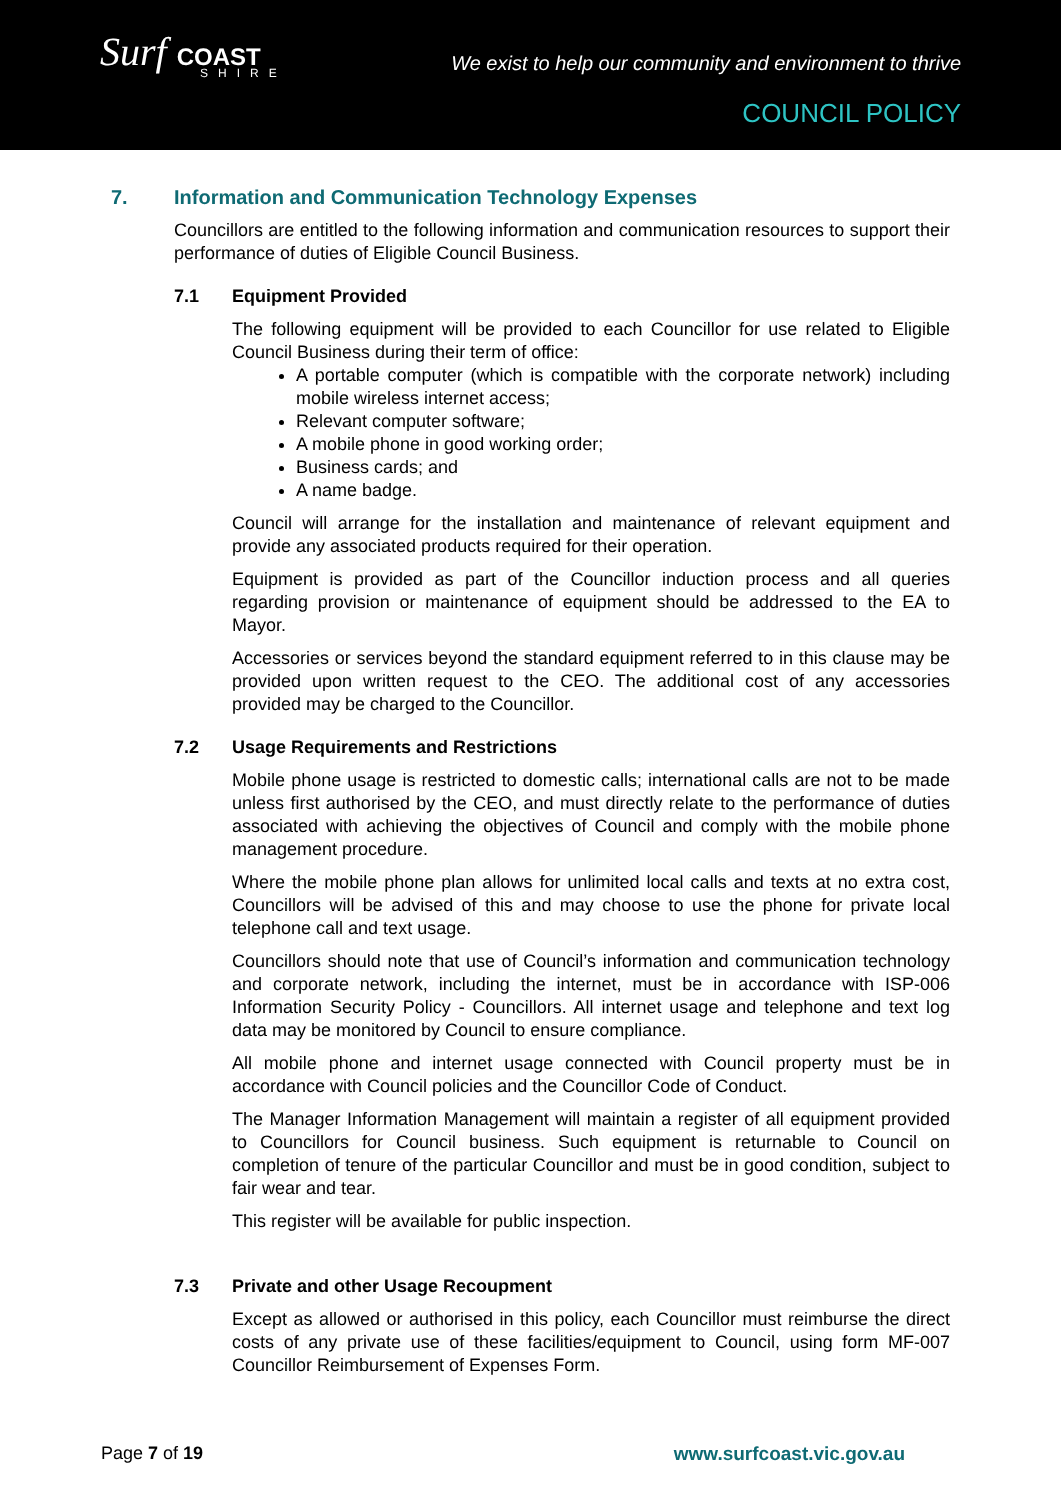Surf COAST
SHIRE
We exist to help our community and environment to thrive
COUNCIL POLICY
7. Information and Communication Technology Expenses
Councillors are entitled to the following information and communication resources to support their performance of duties of Eligible Council Business.
7.1 Equipment Provided
The following equipment will be provided to each Councillor for use related to Eligible Council Business during their term of office:
A portable computer (which is compatible with the corporate network) including mobile wireless internet access;
Relevant computer software;
A mobile phone in good working order;
Business cards; and
A name badge.
Council will arrange for the installation and maintenance of relevant equipment and provide any associated products required for their operation.
Equipment is provided as part of the Councillor induction process and all queries regarding provision or maintenance of equipment should be addressed to the EA to Mayor.
Accessories or services beyond the standard equipment referred to in this clause may be provided upon written request to the CEO. The additional cost of any accessories provided may be charged to the Councillor.
7.2 Usage Requirements and Restrictions
Mobile phone usage is restricted to domestic calls; international calls are not to be made unless first authorised by the CEO, and must directly relate to the performance of duties associated with achieving the objectives of Council and comply with the mobile phone management procedure.
Where the mobile phone plan allows for unlimited local calls and texts at no extra cost, Councillors will be advised of this and may choose to use the phone for private local telephone call and text usage.
Councillors should note that use of Council’s information and communication technology and corporate network, including the internet, must be in accordance with ISP-006 Information Security Policy - Councillors. All internet usage and telephone and text log data may be monitored by Council to ensure compliance.
All mobile phone and internet usage connected with Council property must be in accordance with Council policies and the Councillor Code of Conduct.
The Manager Information Management will maintain a register of all equipment provided to Councillors for Council business. Such equipment is returnable to Council on completion of tenure of the particular Councillor and must be in good condition, subject to fair wear and tear.
This register will be available for public inspection.
7.3 Private and other Usage Recoupment
Except as allowed or authorised in this policy, each Councillor must reimburse the direct costs of any private use of these facilities/equipment to Council, using form MF-007 Councillor Reimbursement of Expenses Form.
Page 7 of 19 www.surfcoast.vic.gov.au